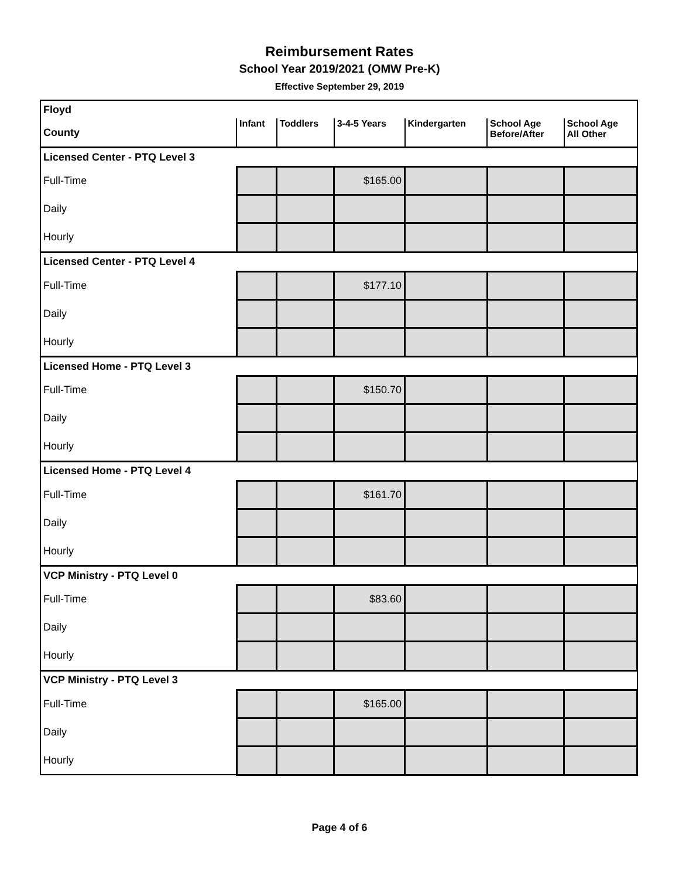Reimbursement Rates
School Year 2019/2021 (OMW Pre-K)
Effective September 29, 2019
| Floyd | | | | | | |
| County | Infant | Toddlers | 3-4-5 Years | Kindergarten | School Age Before/After | School Age All Other |
| Licensed Center - PTQ Level 3 | | | | | | |
| Full-Time | | | $165.00 | | | |
| Daily | | | | | | |
| Hourly | | | | | | |
| Licensed Center - PTQ Level 4 | | | | | | |
| Full-Time | | | $177.10 | | | |
| Daily | | | | | | |
| Hourly | | | | | | |
| Licensed Home - PTQ Level 3 | | | | | | |
| Full-Time | | | $150.70 | | | |
| Daily | | | | | | |
| Hourly | | | | | | |
| Licensed Home - PTQ Level 4 | | | | | | |
| Full-Time | | | $161.70 | | | |
| Daily | | | | | | |
| Hourly | | | | | | |
| VCP Ministry - PTQ Level 0 | | | | | | |
| Full-Time | | | $83.60 | | | |
| Daily | | | | | | |
| Hourly | | | | | | |
| VCP Ministry - PTQ Level 3 | | | | | | |
| Full-Time | | | $165.00 | | | |
| Daily | | | | | | |
| Hourly | | | | | | |
Page 4 of 6